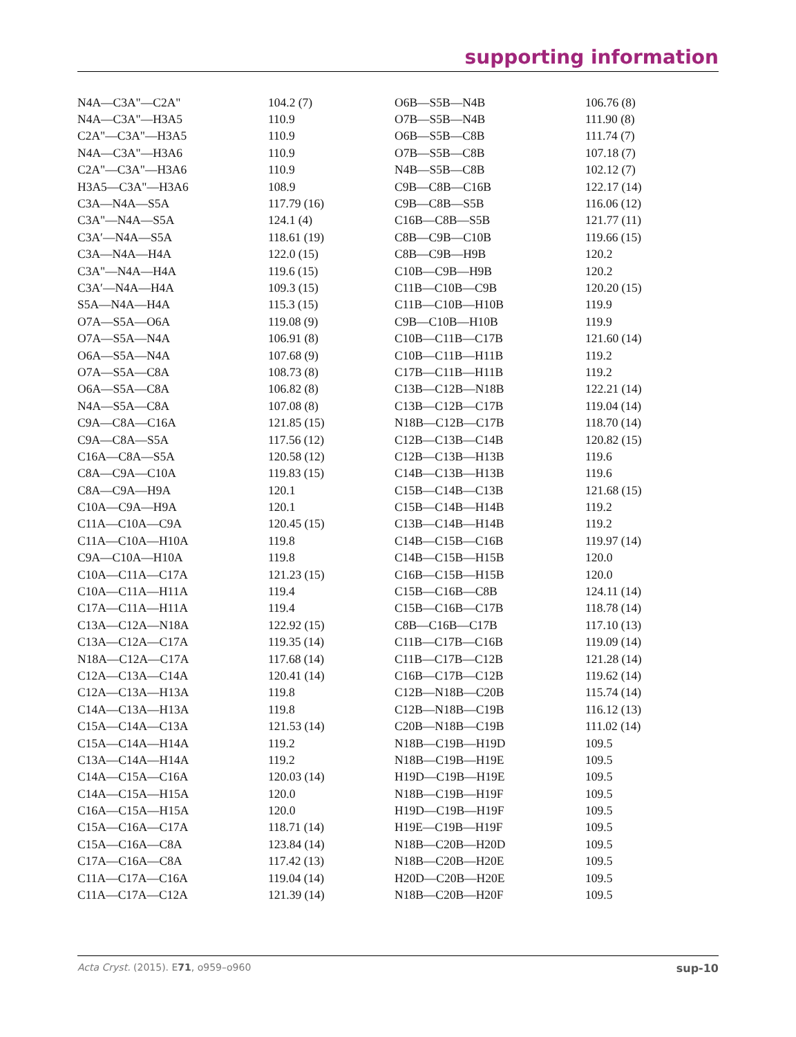supporting information
| N4A—C3A"—C2A" | 104.2 (7) | O6B—S5B—N4B | 106.76 (8) |
| N4A—C3A"—H3A5 | 110.9 | O7B—S5B—N4B | 111.90 (8) |
| C2A"—C3A"—H3A5 | 110.9 | O6B—S5B—C8B | 111.74 (7) |
| N4A—C3A"—H3A6 | 110.9 | O7B—S5B—C8B | 107.18 (7) |
| C2A"—C3A"—H3A6 | 110.9 | N4B—S5B—C8B | 102.12 (7) |
| H3A5—C3A"—H3A6 | 108.9 | C9B—C8B—C16B | 122.17 (14) |
| C3A—N4A—S5A | 117.79 (16) | C9B—C8B—S5B | 116.06 (12) |
| C3A"—N4A—S5A | 124.1 (4) | C16B—C8B—S5B | 121.77 (11) |
| C3A′—N4A—S5A | 118.61 (19) | C8B—C9B—C10B | 119.66 (15) |
| C3A—N4A—H4A | 122.0 (15) | C8B—C9B—H9B | 120.2 |
| C3A"—N4A—H4A | 119.6 (15) | C10B—C9B—H9B | 120.2 |
| C3A′—N4A—H4A | 109.3 (15) | C11B—C10B—C9B | 120.20 (15) |
| S5A—N4A—H4A | 115.3 (15) | C11B—C10B—H10B | 119.9 |
| O7A—S5A—O6A | 119.08 (9) | C9B—C10B—H10B | 119.9 |
| O7A—S5A—N4A | 106.91 (8) | C10B—C11B—C17B | 121.60 (14) |
| O6A—S5A—N4A | 107.68 (9) | C10B—C11B—H11B | 119.2 |
| O7A—S5A—C8A | 108.73 (8) | C17B—C11B—H11B | 119.2 |
| O6A—S5A—C8A | 106.82 (8) | C13B—C12B—N18B | 122.21 (14) |
| N4A—S5A—C8A | 107.08 (8) | C13B—C12B—C17B | 119.04 (14) |
| C9A—C8A—C16A | 121.85 (15) | N18B—C12B—C17B | 118.70 (14) |
| C9A—C8A—S5A | 117.56 (12) | C12B—C13B—C14B | 120.82 (15) |
| C16A—C8A—S5A | 120.58 (12) | C12B—C13B—H13B | 119.6 |
| C8A—C9A—C10A | 119.83 (15) | C14B—C13B—H13B | 119.6 |
| C8A—C9A—H9A | 120.1 | C15B—C14B—C13B | 121.68 (15) |
| C10A—C9A—H9A | 120.1 | C15B—C14B—H14B | 119.2 |
| C11A—C10A—C9A | 120.45 (15) | C13B—C14B—H14B | 119.2 |
| C11A—C10A—H10A | 119.8 | C14B—C15B—C16B | 119.97 (14) |
| C9A—C10A—H10A | 119.8 | C14B—C15B—H15B | 120.0 |
| C10A—C11A—C17A | 121.23 (15) | C16B—C15B—H15B | 120.0 |
| C10A—C11A—H11A | 119.4 | C15B—C16B—C8B | 124.11 (14) |
| C17A—C11A—H11A | 119.4 | C15B—C16B—C17B | 118.78 (14) |
| C13A—C12A—N18A | 122.92 (15) | C8B—C16B—C17B | 117.10 (13) |
| C13A—C12A—C17A | 119.35 (14) | C11B—C17B—C16B | 119.09 (14) |
| N18A—C12A—C17A | 117.68 (14) | C11B—C17B—C12B | 121.28 (14) |
| C12A—C13A—C14A | 120.41 (14) | C16B—C17B—C12B | 119.62 (14) |
| C12A—C13A—H13A | 119.8 | C12B—N18B—C20B | 115.74 (14) |
| C14A—C13A—H13A | 119.8 | C12B—N18B—C19B | 116.12 (13) |
| C15A—C14A—C13A | 121.53 (14) | C20B—N18B—C19B | 111.02 (14) |
| C15A—C14A—H14A | 119.2 | N18B—C19B—H19D | 109.5 |
| C13A—C14A—H14A | 119.2 | N18B—C19B—H19E | 109.5 |
| C14A—C15A—C16A | 120.03 (14) | H19D—C19B—H19E | 109.5 |
| C14A—C15A—H15A | 120.0 | N18B—C19B—H19F | 109.5 |
| C16A—C15A—H15A | 120.0 | H19D—C19B—H19F | 109.5 |
| C15A—C16A—C17A | 118.71 (14) | H19E—C19B—H19F | 109.5 |
| C15A—C16A—C8A | 123.84 (14) | N18B—C20B—H20D | 109.5 |
| C17A—C16A—C8A | 117.42 (13) | N18B—C20B—H20E | 109.5 |
| C11A—C17A—C16A | 119.04 (14) | H20D—C20B—H20E | 109.5 |
| C11A—C17A—C12A | 121.39 (14) | N18B—C20B—H20F | 109.5 |
Acta Cryst. (2015). E71, o959–o960 sup-10